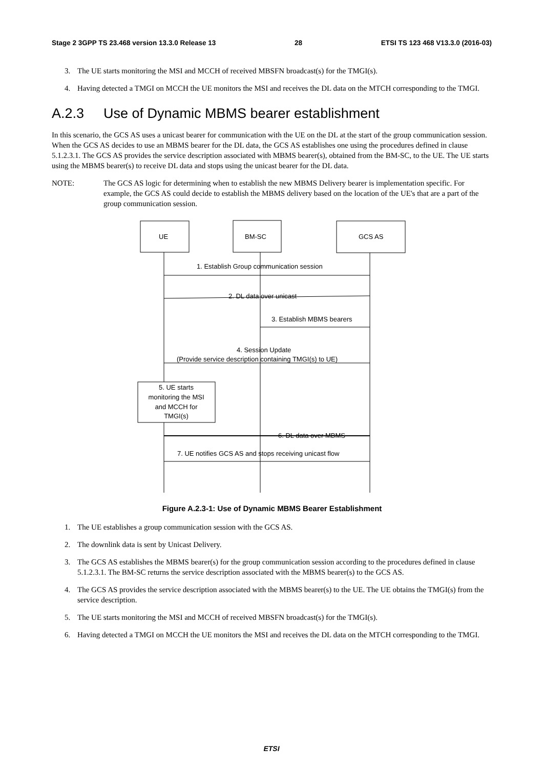Stage 2 3GPP TS 23.468 version 13.3.0 Release 13 28 ETSI TS 123 468 V13.3.0 (2016-03)
3. The UE starts monitoring the MSI and MCCH of received MBSFN broadcast(s) for the TMGI(s).
4. Having detected a TMGI on MCCH the UE monitors the MSI and receives the DL data on the MTCH corresponding to the TMGI.
A.2.3 Use of Dynamic MBMS bearer establishment
In this scenario, the GCS AS uses a unicast bearer for communication with the UE on the DL at the start of the group communication session. When the GCS AS decides to use an MBMS bearer for the DL data, the GCS AS establishes one using the procedures defined in clause 5.1.2.3.1. The GCS AS provides the service description associated with MBMS bearer(s), obtained from the BM-SC, to the UE. The UE starts using the MBMS bearer(s) to receive DL data and stops using the unicast bearer for the DL data.
NOTE: The GCS AS logic for determining when to establish the new MBMS Delivery bearer is implementation specific. For example, the GCS AS could decide to establish the MBMS delivery based on the location of the UE's that are a part of the group communication session.
UE
BM-SC
GCS AS
1. Establish Group communication session
2. DL data over unicast
3. Establish MBMS bearers
4. Session Update
(Provide service description containing TMGI(s) to UE)
5. UE starts
monitoring the MSI
and MCCH for
TMGI(s)
6. DL data over MBMS
7. UE notifies GCS AS and stops receiving unicast flow
Figure A.2.3-1: Use of Dynamic MBMS Bearer Establishment
1. The UE establishes a group communication session with the GCS AS.
2. The downlink data is sent by Unicast Delivery.
3. The GCS AS establishes the MBMS bearer(s) for the group communication session according to the procedures defined in clause 5.1.2.3.1. The BM-SC returns the service description associated with the MBMS bearer(s) to the GCS AS.
4. The GCS AS provides the service description associated with the MBMS bearer(s) to the UE. The UE obtains the TMGI(s) from the service description.
5. The UE starts monitoring the MSI and MCCH of received MBSFN broadcast(s) for the TMGI(s).
6. Having detected a TMGI on MCCH the UE monitors the MSI and receives the DL data on the MTCH corresponding to the TMGI.
ETSI